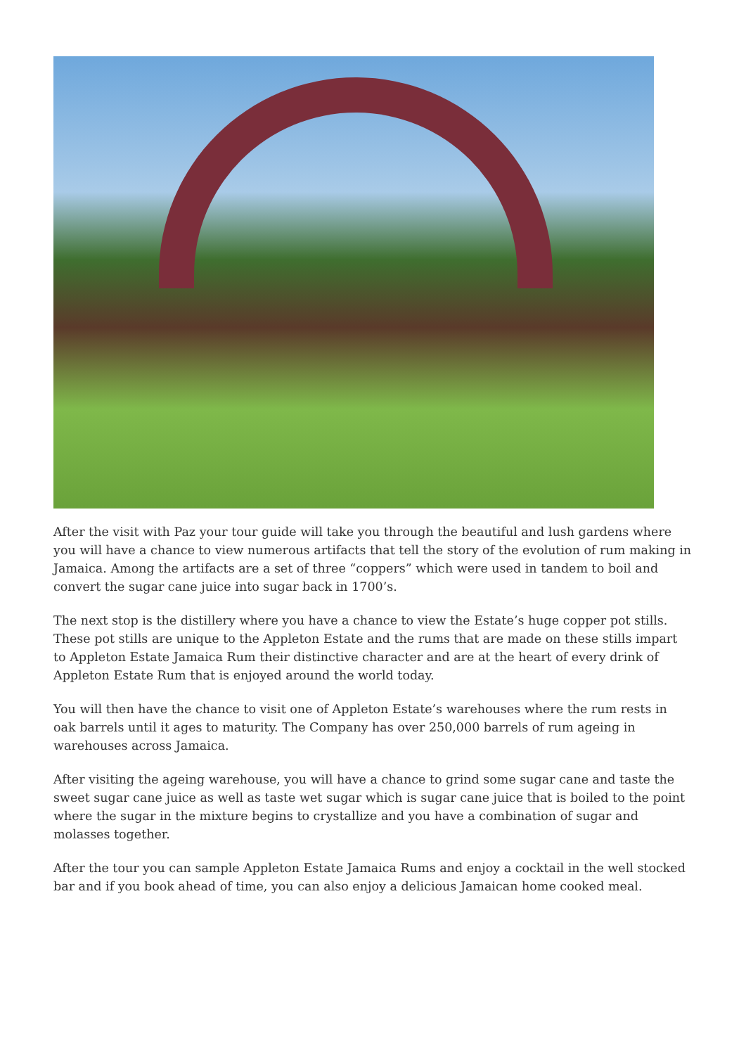After the visit with Paz your tour guide will take you through the beautiful and lush gardens where you will have a chance to view numerous artifacts that tell the story of the evolution of rum making in Jamaica. Among the artifacts are a set of three “coppers” which were used in tandem to boil and convert the sugar cane juice into sugar back in 1700’s.
The next stop is the distillery where you have a chance to view the Estate’s huge copper pot stills. These pot stills are unique to the Appleton Estate and the rums that are made on these stills impart to Appleton Estate Jamaica Rum their distinctive character and are at the heart of every drink of Appleton Estate Rum that is enjoyed around the world today.
You will then have the chance to visit one of Appleton Estate’s warehouses where the rum rests in oak barrels until it ages to maturity. The Company has over 250,000 barrels of rum ageing in warehouses across Jamaica.
After visiting the ageing warehouse, you will have a chance to grind some sugar cane and taste the sweet sugar cane juice as well as taste wet sugar which is sugar cane juice that is boiled to the point where the sugar in the mixture begins to crystallize and you have a combination of sugar and molasses together.
After the tour you can sample Appleton Estate Jamaica Rums and enjoy a cocktail in the well stocked bar and if you book ahead of time, you can also enjoy a delicious Jamaican home cooked meal.